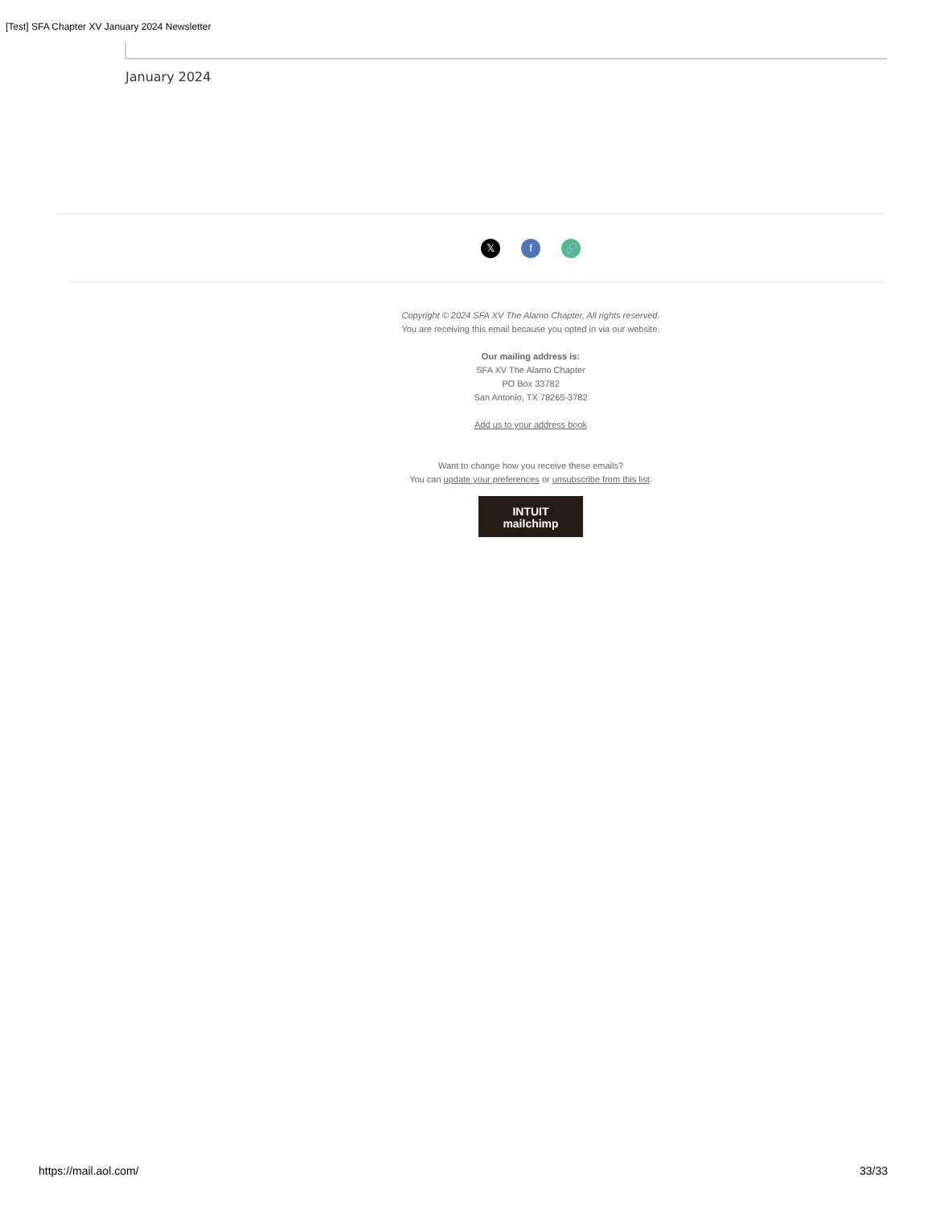[Test] SFA Chapter XV January 2024 Newsletter
January 2024
𝕏 f 🔗
Copyright © 2024 SFA XV The Alamo Chapter, All rights reserved.
You are receiving this email because you opted in via our website.
Our mailing address is:
SFA XV The Alamo Chapter
PO Box 33782
San Antonio, TX 78265-3782
Add us to your address book
Want to change how you receive these emails?
You can update your preferences or unsubscribe from this list.
INTUIT
mailchimp
https://mail.aol.com/ 33/33